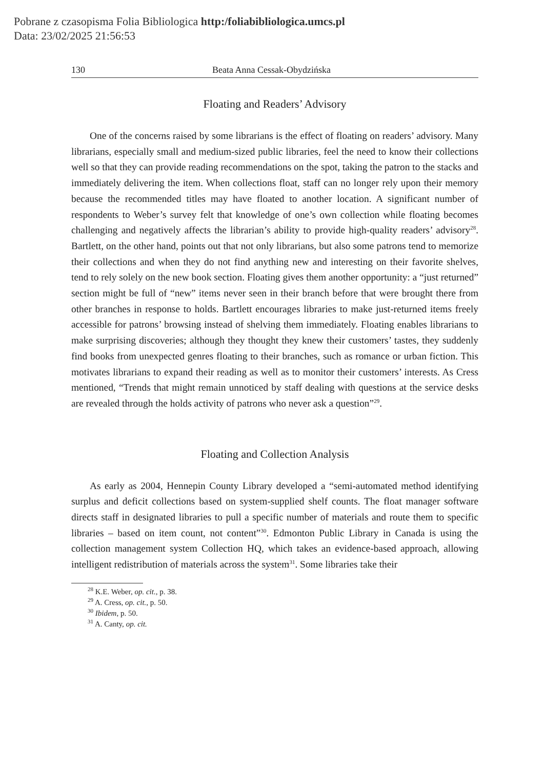Pobrane z czasopisma Folia Bibliologica http:/foliabibliologica.umcs.pl
Data: 23/02/2025 21:56:53
130 Beata Anna Cessak-Obydzińska
Floating and Readers’ Advisory
One of the concerns raised by some librarians is the effect of floating on readers’ advisory. Many librarians, especially small and medium-sized public libraries, feel the need to know their collections well so that they can provide reading recommendations on the spot, taking the patron to the stacks and immediately delivering the item. When collections float, staff can no longer rely upon their memory because the recommended titles may have floated to another location. A significant number of respondents to Weber’s survey felt that knowledge of one’s own collection while floating becomes challenging and negatively affects the librarian’s ability to provide high-quality readers’ advisory<sup>28</sup>. Bartlett, on the other hand, points out that not only librarians, but also some patrons tend to memorize their collections and when they do not find anything new and interesting on their favorite shelves, tend to rely solely on the new book section. Floating gives them another opportunity: a “just returned” section might be full of “new” items never seen in their branch before that were brought there from other branches in response to holds. Bartlett encourages libraries to make just-returned items freely accessible for patrons’ browsing instead of shelving them immediately. Floating enables librarians to make surprising discoveries; although they thought they knew their customers’ tastes, they suddenly find books from unexpected genres floating to their branches, such as romance or urban fiction. This motivates librarians to expand their reading as well as to monitor their customers’ interests. As Cress mentioned, “Trends that might remain unnoticed by staff dealing with questions at the service desks are revealed through the holds activity of patrons who never ask a question”<sup>29</sup>.
Floating and Collection Analysis
As early as 2004, Hennepin County Library developed a “semi-automated method identifying surplus and deficit collections based on system-supplied shelf counts. The float manager software directs staff in designated libraries to pull a specific number of materials and route them to specific libraries – based on item count, not content”<sup>30</sup>. Edmonton Public Library in Canada is using the collection management system Collection HQ, which takes an evidence-based approach, allowing intelligent redistribution of materials across the system<sup>31</sup>. Some libraries take their
<sup>28</sup> K.E. Weber, op. cit., p. 38.
<sup>29</sup> A. Cress, op. cit., p. 50.
<sup>30</sup> Ibidem, p. 50.
<sup>31</sup> A. Canty, op. cit.